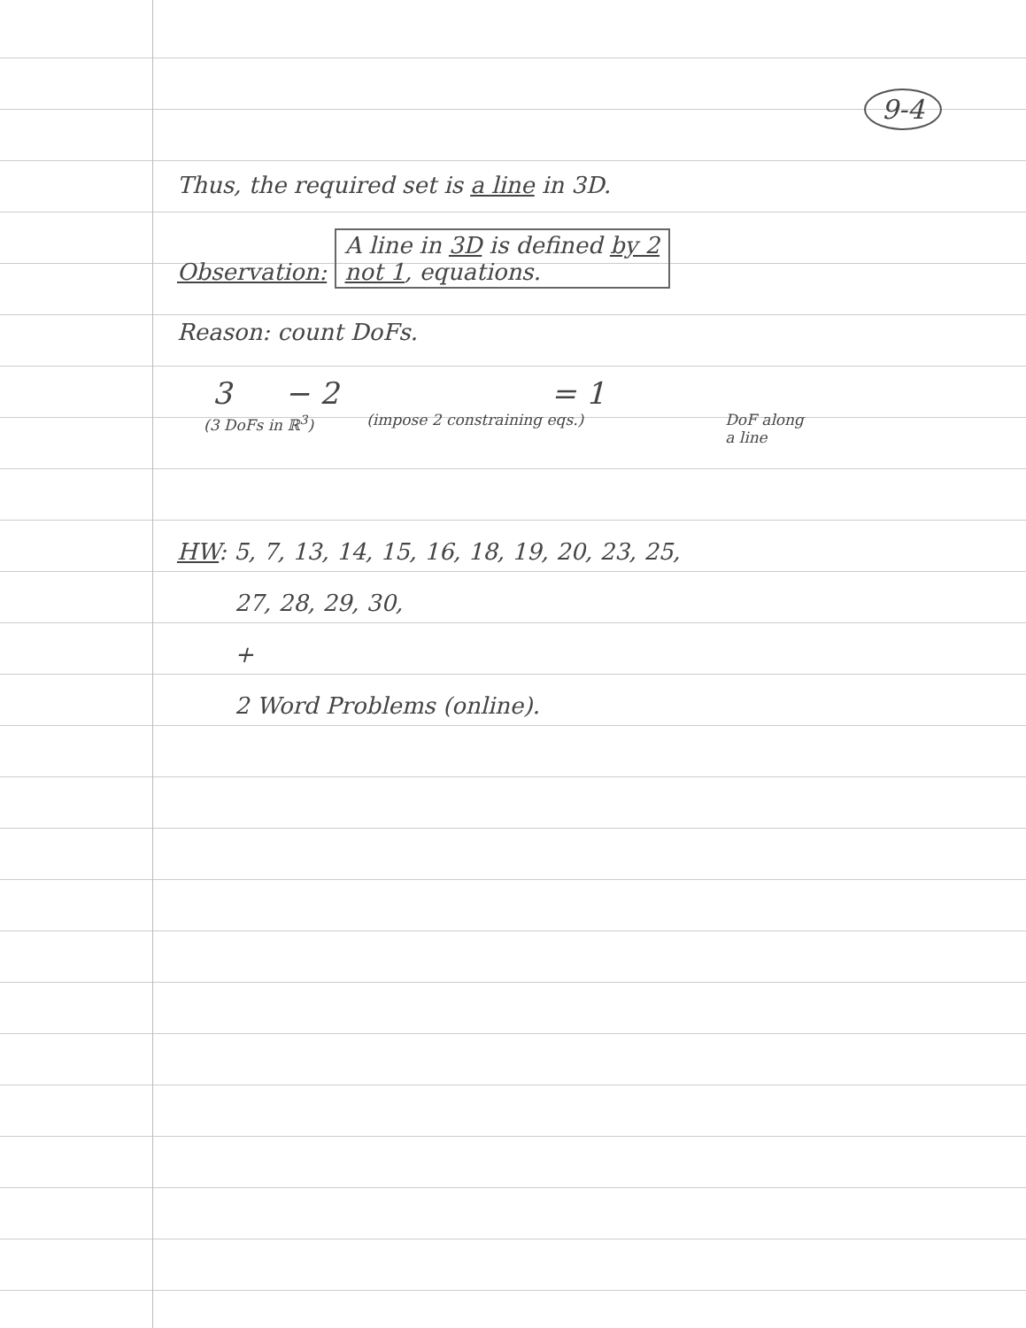9-4
Thus, the required set is a line in 3D.
Observation: A line in 3D is defined by 2
not 1, equations.
Reason: count DoFs.
3 − 2 = 1
(3 DoFs in ℝ<sup>3</sup>) (impose 2 constraining eqs.) DoF along
a line
HW: 5, 7, 13, 14, 15, 16, 18, 19, 20, 23, 25,
27, 28, 29, 30,
+
2 Word Problems (online).